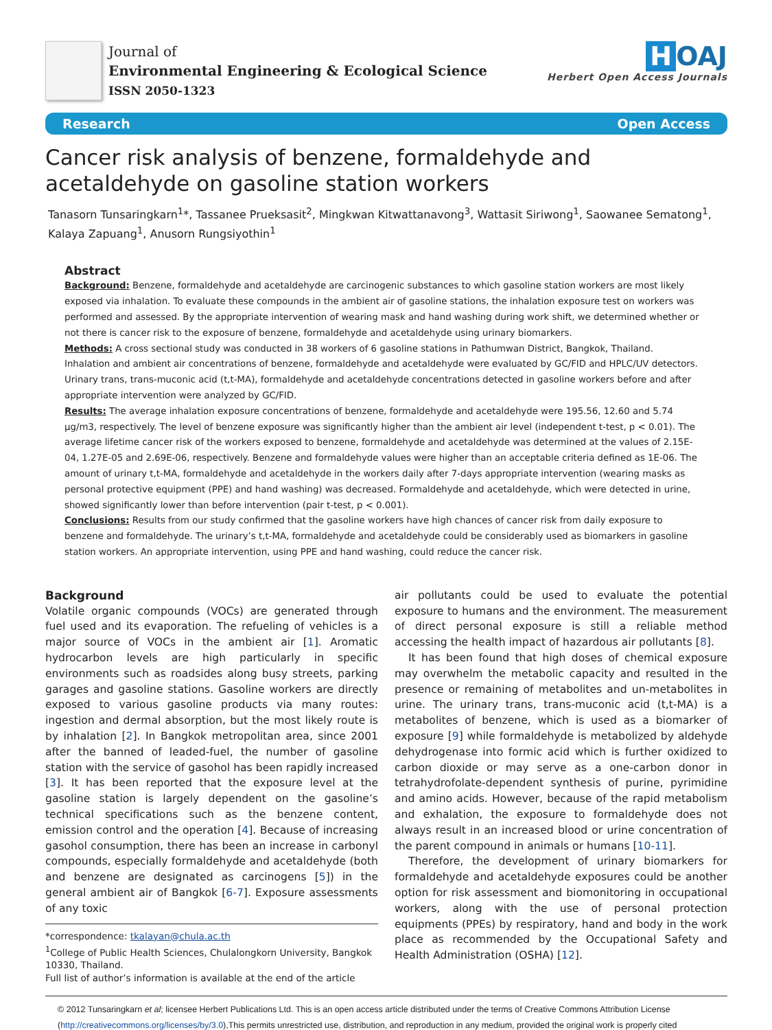Journal of
Environmental Engineering & Ecological Science
ISSN 2050-1323
H OAJ
Herbert Open Access Journals
Research Open Access
Cancer risk analysis of benzene, formaldehyde and acetaldehyde on gasoline station workers
Tanasorn Tunsaringkarn<sup>1</sup>*, Tassanee Prueksasit<sup>2</sup>, Mingkwan Kitwattanavong<sup>3</sup>, Wattasit Siriwong<sup>1</sup>, Saowanee Sematong<sup>1</sup>, Kalaya Zapuang<sup>1</sup>, Anusorn Rungsiyothin<sup>1</sup>
Abstract
Background: Benzene, formaldehyde and acetaldehyde are carcinogenic substances to which gasoline station workers are most likely exposed via inhalation. To evaluate these compounds in the ambient air of gasoline stations, the inhalation exposure test on workers was performed and assessed. By the appropriate intervention of wearing mask and hand washing during work shift, we determined whether or not there is cancer risk to the exposure of benzene, formaldehyde and acetaldehyde using urinary biomarkers.
Methods: A cross sectional study was conducted in 38 workers of 6 gasoline stations in Pathumwan District, Bangkok, Thailand. Inhalation and ambient air concentrations of benzene, formaldehyde and acetaldehyde were evaluated by GC/FID and HPLC/UV detectors. Urinary trans, trans-muconic acid (t,t-MA), formaldehyde and acetaldehyde concentrations detected in gasoline workers before and after appropriate intervention were analyzed by GC/FID.
Results: The average inhalation exposure concentrations of benzene, formaldehyde and acetaldehyde were 195.56, 12.60 and 5.74 µg/m3, respectively. The level of benzene exposure was significantly higher than the ambient air level (independent t-test, p < 0.01). The average lifetime cancer risk of the workers exposed to benzene, formaldehyde and acetaldehyde was determined at the values of 2.15E-04, 1.27E-05 and 2.69E-06, respectively. Benzene and formaldehyde values were higher than an acceptable criteria defined as 1E-06. The amount of urinary t,t-MA, formaldehyde and acetaldehyde in the workers daily after 7-days appropriate intervention (wearing masks as personal protective equipment (PPE) and hand washing) was decreased. Formaldehyde and acetaldehyde, which were detected in urine, showed significantly lower than before intervention (pair t-test, p < 0.001).
Conclusions: Results from our study confirmed that the gasoline workers have high chances of cancer risk from daily exposure to benzene and formaldehyde. The urinary’s t,t-MA, formaldehyde and acetaldehyde could be considerably used as biomarkers in gasoline station workers. An appropriate intervention, using PPE and hand washing, could reduce the cancer risk.
Background
Volatile organic compounds (VOCs) are generated through fuel used and its evaporation. The refueling of vehicles is a major source of VOCs in the ambient air [1]. Aromatic hydrocarbon levels are high particularly in specific environments such as roadsides along busy streets, parking garages and gasoline stations. Gasoline workers are directly exposed to various gasoline products via many routes: ingestion and dermal absorption, but the most likely route is by inhalation [2]. In Bangkok metropolitan area, since 2001 after the banned of leaded-fuel, the number of gasoline station with the service of gasohol has been rapidly increased [3]. It has been reported that the exposure level at the gasoline station is largely dependent on the gasoline’s technical specifications such as the benzene content, emission control and the operation [4]. Because of increasing gasohol consumption, there has been an increase in carbonyl compounds, especially formaldehyde and acetaldehyde (both and benzene are designated as carcinogens [5]) in the general ambient air of Bangkok [6-7]. Exposure assessments of any toxic
*correspondence: tkalayan@chula.ac.th
<sup>1</sup> College of Public Health Sciences, Chulalongkorn University, Bangkok 10330, Thailand.
Full list of author’s information is available at the end of the article
air pollutants could be used to evaluate the potential exposure to humans and the environment. The measurement of direct personal exposure is still a reliable method accessing the health impact of hazardous air pollutants [8].
It has been found that high doses of chemical exposure may overwhelm the metabolic capacity and resulted in the presence or remaining of metabolites and un-metabolites in urine. The urinary trans, trans-muconic acid (t,t-MA) is a metabolites of benzene, which is used as a biomarker of exposure [9] while formaldehyde is metabolized by aldehyde dehydrogenase into formic acid which is further oxidized to carbon dioxide or may serve as a one-carbon donor in tetrahydrofolate-dependent synthesis of purine, pyrimidine and amino acids. However, because of the rapid metabolism and exhalation, the exposure to formaldehyde does not always result in an increased blood or urine concentration of the parent compound in animals or humans [10-11].
Therefore, the development of urinary biomarkers for formaldehyde and acetaldehyde exposures could be another option for risk assessment and biomonitoring in occupational workers, along with the use of personal protection equipments (PPEs) by respiratory, hand and body in the work place as recommended by the Occupational Safety and Health Administration (OSHA) [12].
© 2012 Tunsaringkarn et al; licensee Herbert Publications Ltd. This is an open access article distributed under the terms of Creative Commons Attribution License (http://creativecommons.org/licenses/by/3.0),This permits unrestricted use, distribution, and reproduction in any medium, provided the original work is properly cited